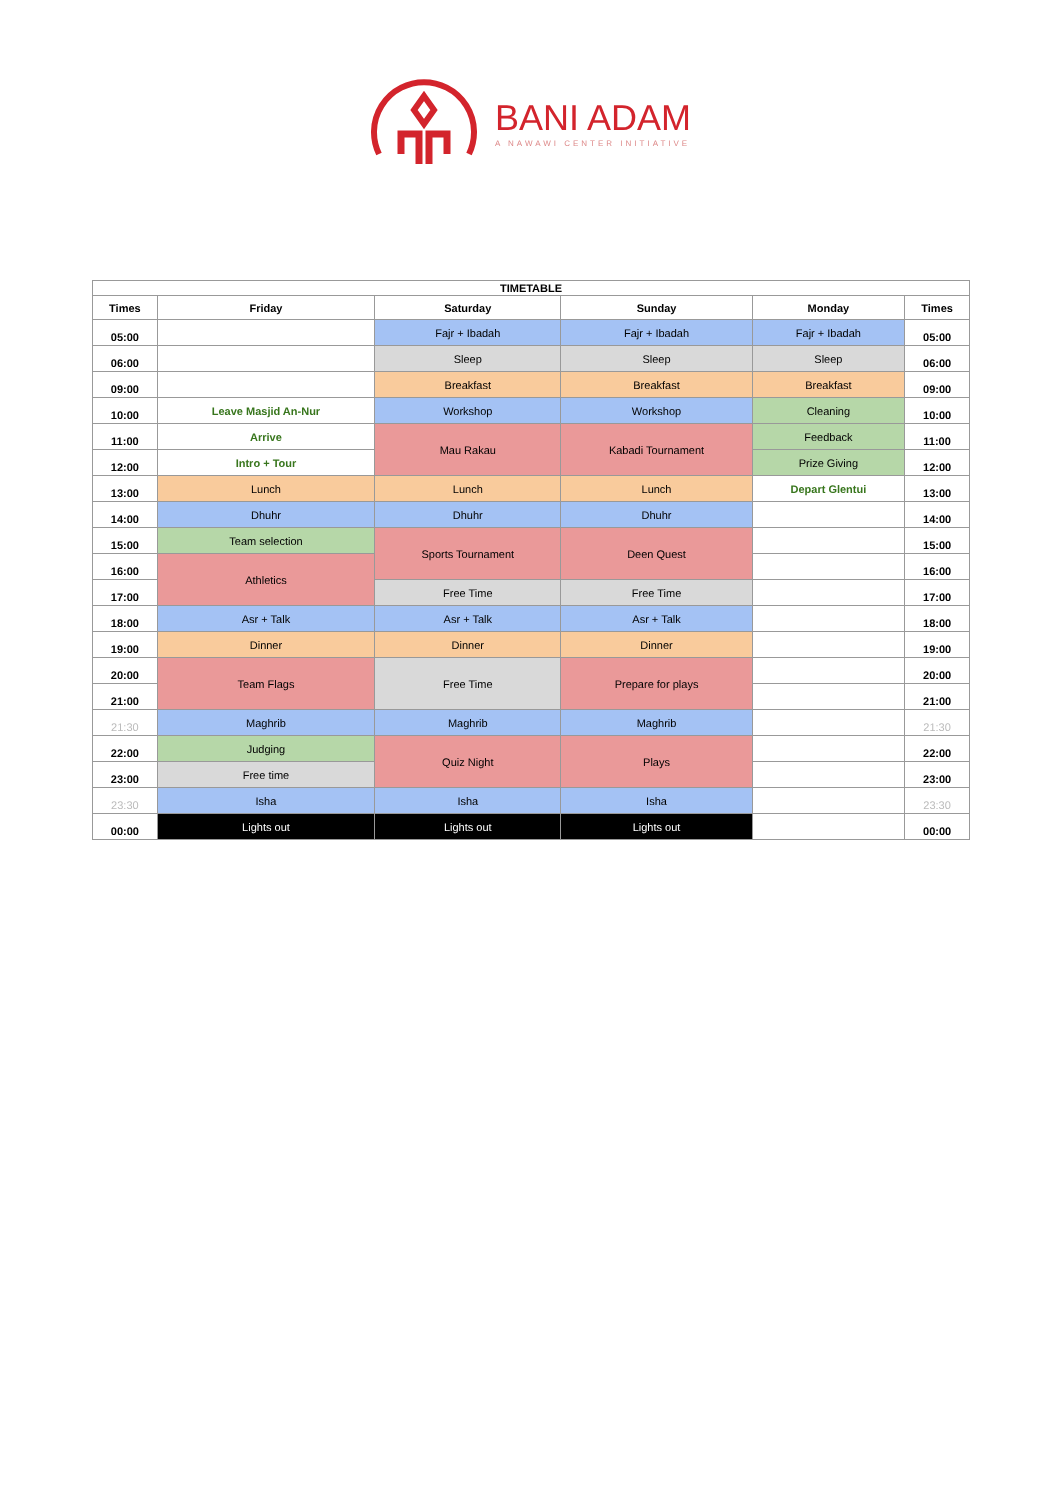BANI ADAM
A NAWAWI CENTER INITIATIVE
| TIMETABLE | | | | | |
| --- | --- | --- | --- | --- | --- |
| Times | Friday | Saturday | Sunday | Monday | Times |
| 05:00 | | Fajr + Ibadah | Fajr + Ibadah | Fajr + Ibadah | 05:00 |
| 06:00 | | Sleep | Sleep | Sleep | 06:00 |
| 09:00 | | Breakfast | Breakfast | Breakfast | 09:00 |
| 10:00 | Leave Masjid An-Nur | Workshop | Workshop | Cleaning | 10:00 |
| 11:00 | Arrive | Mau Rakau | Kabadi Tournament | Feedback | 11:00 |
| 12:00 | Intro + Tour | | | Prize Giving | 12:00 |
| 13:00 | Lunch | Lunch | Lunch | Depart Glentui | 13:00 |
| 14:00 | Dhuhr | Dhuhr | Dhuhr | | 14:00 |
| 15:00 | Team selection | Sports Tournament | Deen Quest | | 15:00 |
| 16:00 | Athletics | | | | 16:00 |
| 17:00 | | Free Time | Free Time | | 17:00 |
| 18:00 | Asr + Talk | Asr + Talk | Asr + Talk | | 18:00 |
| 19:00 | Dinner | Dinner | Dinner | | 19:00 |
| 20:00 | Team Flags | Free Time | Prepare for plays | | 20:00 |
| 21:00 | | | | | 21:00 |
| 21:30 | Maghrib | Maghrib | Maghrib | | 21:30 |
| 22:00 | Judging | Quiz Night | Plays | | 22:00 |
| 23:00 | Free time | | | | 23:00 |
| 23:30 | Isha | Isha | Isha | | 23:30 |
| 00:00 | Lights out | Lights out | Lights out | | 00:00 |